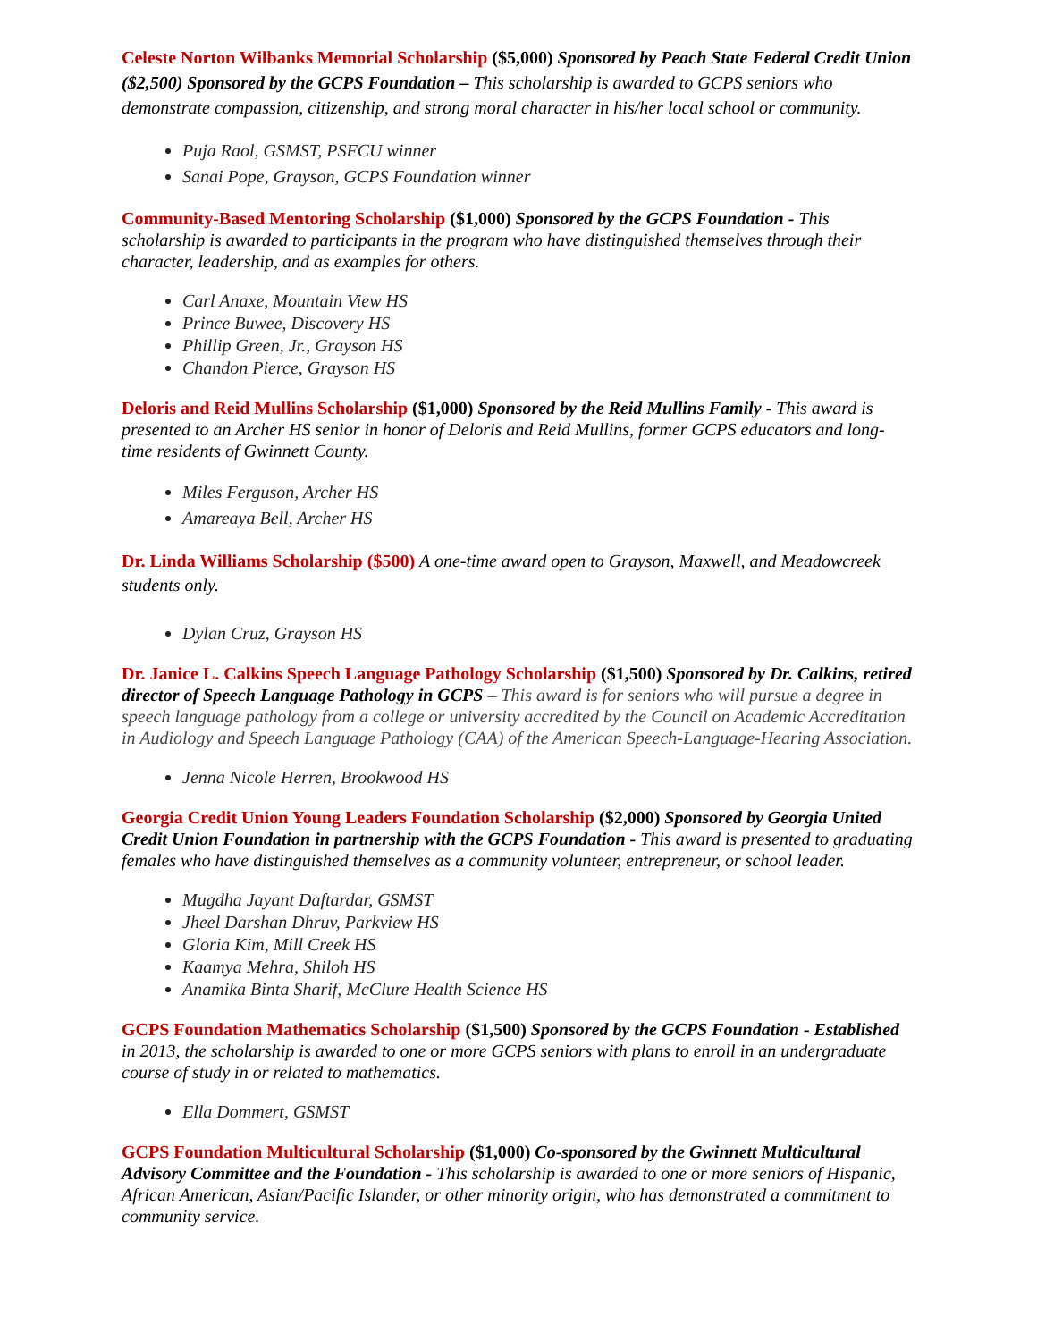Celeste Norton Wilbanks Memorial Scholarship ($5,000) Sponsored by Peach State Federal Credit Union ($2,500) Sponsored by the GCPS Foundation – This scholarship is awarded to GCPS seniors who demonstrate compassion, citizenship, and strong moral character in his/her local school or community.
Puja Raol, GSMST, PSFCU winner
Sanai Pope, Grayson, GCPS Foundation winner
Community-Based Mentoring Scholarship ($1,000) Sponsored by the GCPS Foundation - This scholarship is awarded to participants in the program who have distinguished themselves through their character, leadership, and as examples for others.
Carl Anaxe, Mountain View HS
Prince Buwee, Discovery HS
Phillip Green, Jr., Grayson HS
Chandon Pierce, Grayson HS
Deloris and Reid Mullins Scholarship ($1,000) Sponsored by the Reid Mullins Family - This award is presented to an Archer HS senior in honor of Deloris and Reid Mullins, former GCPS educators and long-time residents of Gwinnett County.
Miles Ferguson, Archer HS
Amareaya Bell, Archer HS
Dr. Linda Williams Scholarship ($500) A one-time award open to Grayson, Maxwell, and Meadowcreek students only.
Dylan Cruz, Grayson HS
Dr. Janice L. Calkins Speech Language Pathology Scholarship ($1,500) Sponsored by Dr. Calkins, retired director of Speech Language Pathology in GCPS – This award is for seniors who will pursue a degree in speech language pathology from a college or university accredited by the Council on Academic Accreditation in Audiology and Speech Language Pathology (CAA) of the American Speech-Language-Hearing Association.
Jenna Nicole Herren, Brookwood HS
Georgia Credit Union Young Leaders Foundation Scholarship ($2,000) Sponsored by Georgia United Credit Union Foundation in partnership with the GCPS Foundation - This award is presented to graduating females who have distinguished themselves as a community volunteer, entrepreneur, or school leader.
Mugdha Jayant Daftardar, GSMST
Jheel Darshan Dhruv, Parkview HS
Gloria Kim, Mill Creek HS
Kaamya Mehra, Shiloh HS
Anamika Binta Sharif, McClure Health Science HS
GCPS Foundation Mathematics Scholarship ($1,500) Sponsored by the GCPS Foundation - Established in 2013, the scholarship is awarded to one or more GCPS seniors with plans to enroll in an undergraduate course of study in or related to mathematics.
Ella Dommert, GSMST
GCPS Foundation Multicultural Scholarship ($1,000) Co-sponsored by the Gwinnett Multicultural Advisory Committee and the Foundation - This scholarship is awarded to one or more seniors of Hispanic, African American, Asian/Pacific Islander, or other minority origin, who has demonstrated a commitment to community service.